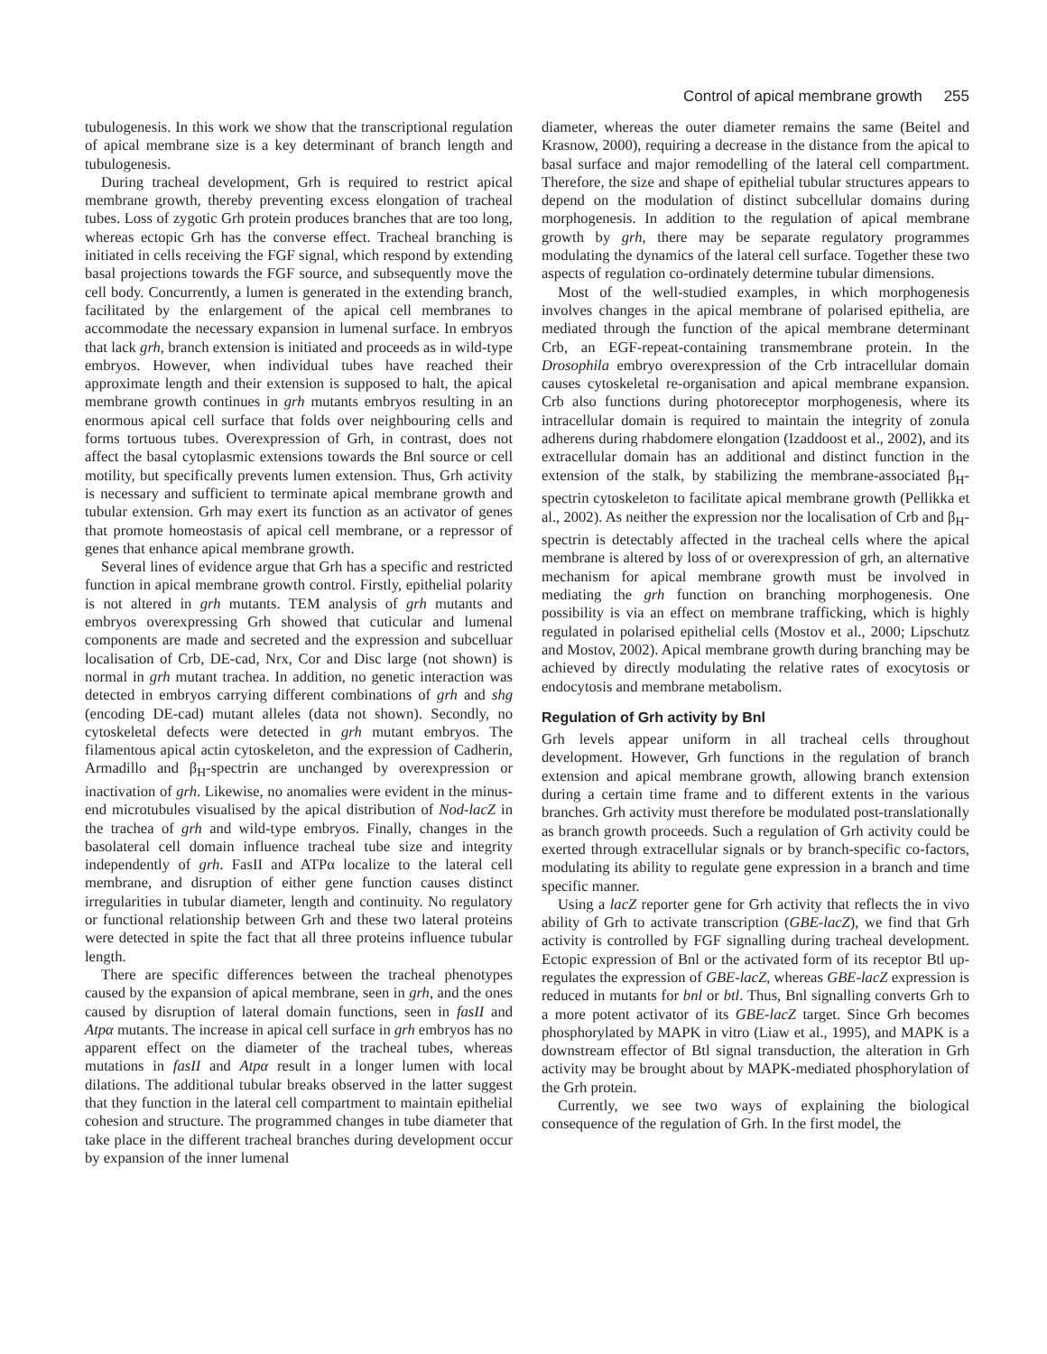Control of apical membrane growth 255
tubulogenesis. In this work we show that the transcriptional regulation of apical membrane size is a key determinant of branch length and tubulogenesis.
During tracheal development, Grh is required to restrict apical membrane growth, thereby preventing excess elongation of tracheal tubes. Loss of zygotic Grh protein produces branches that are too long, whereas ectopic Grh has the converse effect. Tracheal branching is initiated in cells receiving the FGF signal, which respond by extending basal projections towards the FGF source, and subsequently move the cell body. Concurrently, a lumen is generated in the extending branch, facilitated by the enlargement of the apical cell membranes to accommodate the necessary expansion in lumenal surface. In embryos that lack grh, branch extension is initiated and proceeds as in wild-type embryos. However, when individual tubes have reached their approximate length and their extension is supposed to halt, the apical membrane growth continues in grh mutants embryos resulting in an enormous apical cell surface that folds over neighbouring cells and forms tortuous tubes. Overexpression of Grh, in contrast, does not affect the basal cytoplasmic extensions towards the Bnl source or cell motility, but specifically prevents lumen extension. Thus, Grh activity is necessary and sufficient to terminate apical membrane growth and tubular extension. Grh may exert its function as an activator of genes that promote homeostasis of apical cell membrane, or a repressor of genes that enhance apical membrane growth.
Several lines of evidence argue that Grh has a specific and restricted function in apical membrane growth control. Firstly, epithelial polarity is not altered in grh mutants. TEM analysis of grh mutants and embryos overexpressing Grh showed that cuticular and lumenal components are made and secreted and the expression and subcelluar localisation of Crb, DE-cad, Nrx, Cor and Disc large (not shown) is normal in grh mutant trachea. In addition, no genetic interaction was detected in embryos carrying different combinations of grh and shg (encoding DE-cad) mutant alleles (data not shown). Secondly, no cytoskeletal defects were detected in grh mutant embryos. The filamentous apical actin cytoskeleton, and the expression of Cadherin, Armadillo and β<sub>H</sub>-spectrin are unchanged by overexpression or inactivation of grh. Likewise, no anomalies were evident in the minus-end microtubules visualised by the apical distribution of Nod-lacZ in the trachea of grh and wild-type embryos. Finally, changes in the basolateral cell domain influence tracheal tube size and integrity independently of grh. FasII and ATPα localize to the lateral cell membrane, and disruption of either gene function causes distinct irregularities in tubular diameter, length and continuity. No regulatory or functional relationship between Grh and these two lateral proteins were detected in spite the fact that all three proteins influence tubular length.
There are specific differences between the tracheal phenotypes caused by the expansion of apical membrane, seen in grh, and the ones caused by disruption of lateral domain functions, seen in fasII and Atpα mutants. The increase in apical cell surface in grh embryos has no apparent effect on the diameter of the tracheal tubes, whereas mutations in fasII and Atpα result in a longer lumen with local dilations. The additional tubular breaks observed in the latter suggest that they function in the lateral cell compartment to maintain epithelial cohesion and structure. The programmed changes in tube diameter that take place in the different tracheal branches during development occur by expansion of the inner lumenal
diameter, whereas the outer diameter remains the same (Beitel and Krasnow, 2000), requiring a decrease in the distance from the apical to basal surface and major remodelling of the lateral cell compartment. Therefore, the size and shape of epithelial tubular structures appears to depend on the modulation of distinct subcellular domains during morphogenesis. In addition to the regulation of apical membrane growth by grh, there may be separate regulatory programmes modulating the dynamics of the lateral cell surface. Together these two aspects of regulation co-ordinately determine tubular dimensions.
Most of the well-studied examples, in which morphogenesis involves changes in the apical membrane of polarised epithelia, are mediated through the function of the apical membrane determinant Crb, an EGF-repeat-containing transmembrane protein. In the Drosophila embryo overexpression of the Crb intracellular domain causes cytoskeletal re-organisation and apical membrane expansion. Crb also functions during photoreceptor morphogenesis, where its intracellular domain is required to maintain the integrity of zonula adherens during rhabdomere elongation (Izaddoost et al., 2002), and its extracellular domain has an additional and distinct function in the extension of the stalk, by stabilizing the membrane-associated β<sub>H</sub>-spectrin cytoskeleton to facilitate apical membrane growth (Pellikka et al., 2002). As neither the expression nor the localisation of Crb and β<sub>H</sub>-spectrin is detectably affected in the tracheal cells where the apical membrane is altered by loss of or overexpression of grh, an alternative mechanism for apical membrane growth must be involved in mediating the grh function on branching morphogenesis. One possibility is via an effect on membrane trafficking, which is highly regulated in polarised epithelial cells (Mostov et al., 2000; Lipschutz and Mostov, 2002). Apical membrane growth during branching may be achieved by directly modulating the relative rates of exocytosis or endocytosis and membrane metabolism.
Regulation of Grh activity by Bnl
Grh levels appear uniform in all tracheal cells throughout development. However, Grh functions in the regulation of branch extension and apical membrane growth, allowing branch extension during a certain time frame and to different extents in the various branches. Grh activity must therefore be modulated post-translationally as branch growth proceeds. Such a regulation of Grh activity could be exerted through extracellular signals or by branch-specific co-factors, modulating its ability to regulate gene expression in a branch and time specific manner.
Using a lacZ reporter gene for Grh activity that reflects the in vivo ability of Grh to activate transcription (GBE-lacZ), we find that Grh activity is controlled by FGF signalling during tracheal development. Ectopic expression of Bnl or the activated form of its receptor Btl up-regulates the expression of GBE-lacZ, whereas GBE-lacZ expression is reduced in mutants for bnl or btl. Thus, Bnl signalling converts Grh to a more potent activator of its GBE-lacZ target. Since Grh becomes phosphorylated by MAPK in vitro (Liaw et al., 1995), and MAPK is a downstream effector of Btl signal transduction, the alteration in Grh activity may be brought about by MAPK-mediated phosphorylation of the Grh protein.
Currently, we see two ways of explaining the biological consequence of the regulation of Grh. In the first model, the